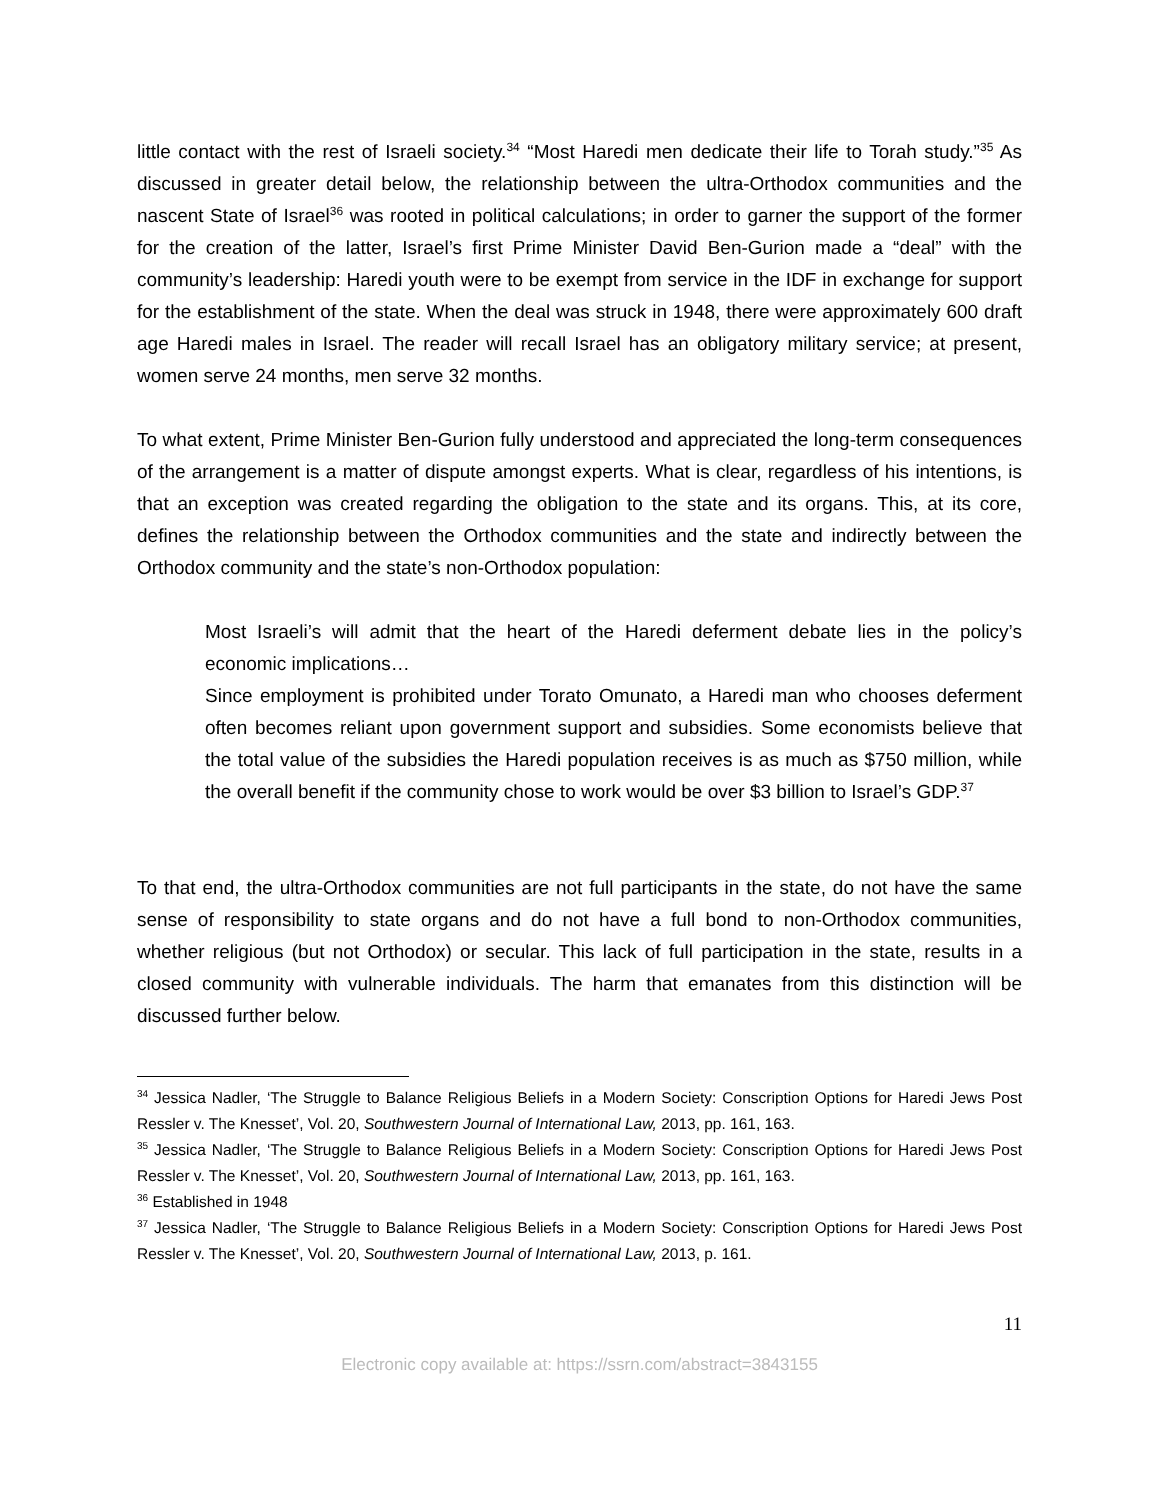little contact with the rest of Israeli society.<sup>34</sup> “Most Haredi men dedicate their life to Torah study.”<sup>35</sup> As discussed in greater detail below, the relationship between the ultra-Orthodox communities and the nascent State of Israel<sup>36</sup> was rooted in political calculations; in order to garner the support of the former for the creation of the latter, Israel’s first Prime Minister David Ben-Gurion made a “deal” with the community’s leadership: Haredi youth were to be exempt from service in the IDF in exchange for support for the establishment of the state. When the deal was struck in 1948, there were approximately 600 draft age Haredi males in Israel. The reader will recall Israel has an obligatory military service; at present, women serve 24 months, men serve 32 months.
To what extent, Prime Minister Ben-Gurion fully understood and appreciated the long-term consequences of the arrangement is a matter of dispute amongst experts. What is clear, regardless of his intentions, is that an exception was created regarding the obligation to the state and its organs. This, at its core, defines the relationship between the Orthodox communities and the state and indirectly between the Orthodox community and the state’s non-Orthodox population:
Most Israeli’s will admit that the heart of the Haredi deferment debate lies in the policy’s economic implications…
Since employment is prohibited under Torato Omunato, a Haredi man who chooses deferment often becomes reliant upon government support and subsidies. Some economists believe that the total value of the subsidies the Haredi population receives is as much as $750 million, while the overall benefit if the community chose to work would be over $3 billion to Israel’s GDP.<sup>37</sup>
To that end, the ultra-Orthodox communities are not full participants in the state, do not have the same sense of responsibility to state organs and do not have a full bond to non-Orthodox communities, whether religious (but not Orthodox) or secular. This lack of full participation in the state, results in a closed community with vulnerable individuals. The harm that emanates from this distinction will be discussed further below.
<sup>34</sup> Jessica Nadler, ‘The Struggle to Balance Religious Beliefs in a Modern Society: Conscription Options for Haredi Jews Post Ressler v. The Knesset’, Vol. 20, Southwestern Journal of International Law, 2013, pp. 161, 163.
<sup>35</sup> Jessica Nadler, ‘The Struggle to Balance Religious Beliefs in a Modern Society: Conscription Options for Haredi Jews Post Ressler v. The Knesset’, Vol. 20, Southwestern Journal of International Law, 2013, pp. 161, 163.
<sup>36</sup> Established in 1948
<sup>37</sup> Jessica Nadler, ‘The Struggle to Balance Religious Beliefs in a Modern Society: Conscription Options for Haredi Jews Post Ressler v. The Knesset’, Vol. 20, Southwestern Journal of International Law, 2013, p. 161.
11
Electronic copy available at: https://ssrn.com/abstract=3843155